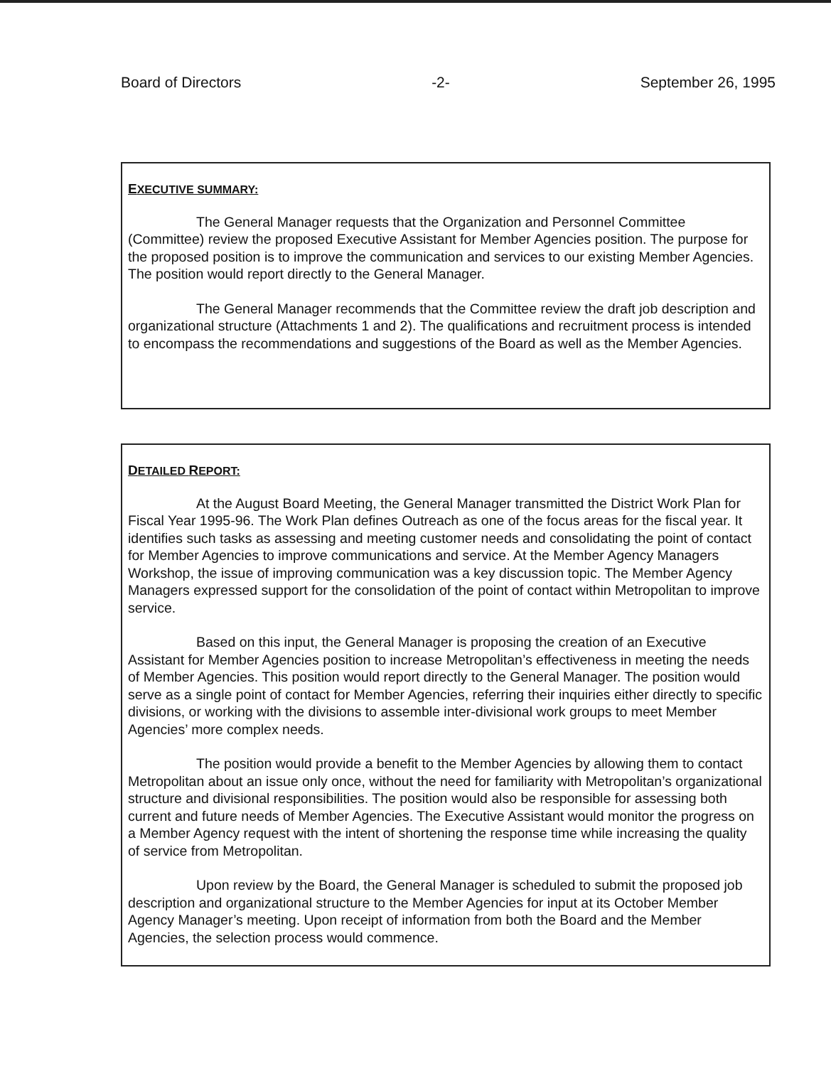Board of Directors -2- September 26, 1995
EXECUTIVE SUMMARY:
The General Manager requests that the Organization and Personnel Committee (Committee) review the proposed Executive Assistant for Member Agencies position. The purpose for the proposed position is to improve the communication and services to our existing Member Agencies. The position would report directly to the General Manager.
The General Manager recommends that the Committee review the draft job description and organizational structure (Attachments 1 and 2). The qualifications and recruitment process is intended to encompass the recommendations and suggestions of the Board as well as the Member Agencies.
DETAILED REPORT:
At the August Board Meeting, the General Manager transmitted the District Work Plan for Fiscal Year 1995-96. The Work Plan defines Outreach as one of the focus areas for the fiscal year. It identifies such tasks as assessing and meeting customer needs and consolidating the point of contact for Member Agencies to improve communications and service. At the Member Agency Managers Workshop, the issue of improving communication was a key discussion topic. The Member Agency Managers expressed support for the consolidation of the point of contact within Metropolitan to improve service.
Based on this input, the General Manager is proposing the creation of an Executive Assistant for Member Agencies position to increase Metropolitan’s effectiveness in meeting the needs of Member Agencies. This position would report directly to the General Manager. The position would serve as a single point of contact for Member Agencies, referring their inquiries either directly to specific divisions, or working with the divisions to assemble inter-divisional work groups to meet Member Agencies’ more complex needs.
The position would provide a benefit to the Member Agencies by allowing them to contact Metropolitan about an issue only once, without the need for familiarity with Metropolitan’s organizational structure and divisional responsibilities. The position would also be responsible for assessing both current and future needs of Member Agencies. The Executive Assistant would monitor the progress on a Member Agency request with the intent of shortening the response time while increasing the quality of service from Metropolitan.
Upon review by the Board, the General Manager is scheduled to submit the proposed job description and organizational structure to the Member Agencies for input at its October Member Agency Manager’s meeting. Upon receipt of information from both the Board and the Member Agencies, the selection process would commence.